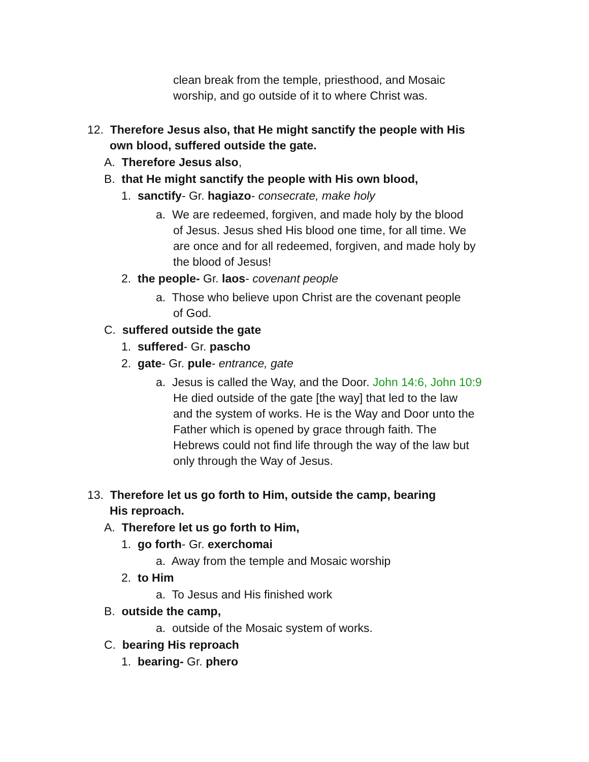clean break from the temple, priesthood, and Mosaic
worship, and go outside of it to where Christ was.
12. Therefore Jesus also, that He might sanctify the people with His
own blood, suffered outside the gate.
A. Therefore Jesus also,
B. that He might sanctify the people with His own blood,
1. sanctify- Gr. hagiazo- consecrate, make holy
a. We are redeemed, forgiven, and made holy by the blood
of Jesus. Jesus shed His blood one time, for all time. We
are once and for all redeemed, forgiven, and made holy by
the blood of Jesus!
2. the people- Gr. laos- covenant people
a. Those who believe upon Christ are the covenant people
of God.
C. suffered outside the gate
1. suffered- Gr. pascho
2. gate- Gr. pule- entrance, gate
a. Jesus is called the Way, and the Door. John 14:6, John 10:9
He died outside of the gate [the way] that led to the law
and the system of works. He is the Way and Door unto the
Father which is opened by grace through faith. The
Hebrews could not find life through the way of the law but
only through the Way of Jesus.
13. Therefore let us go forth to Him, outside the camp, bearing
His reproach.
A. Therefore let us go forth to Him,
1. go forth- Gr. exerchomai
a. Away from the temple and Mosaic worship
2. to Him
a. To Jesus and His finished work
B. outside the camp,
a. outside of the Mosaic system of works.
C. bearing His reproach
1. bearing- Gr. phero